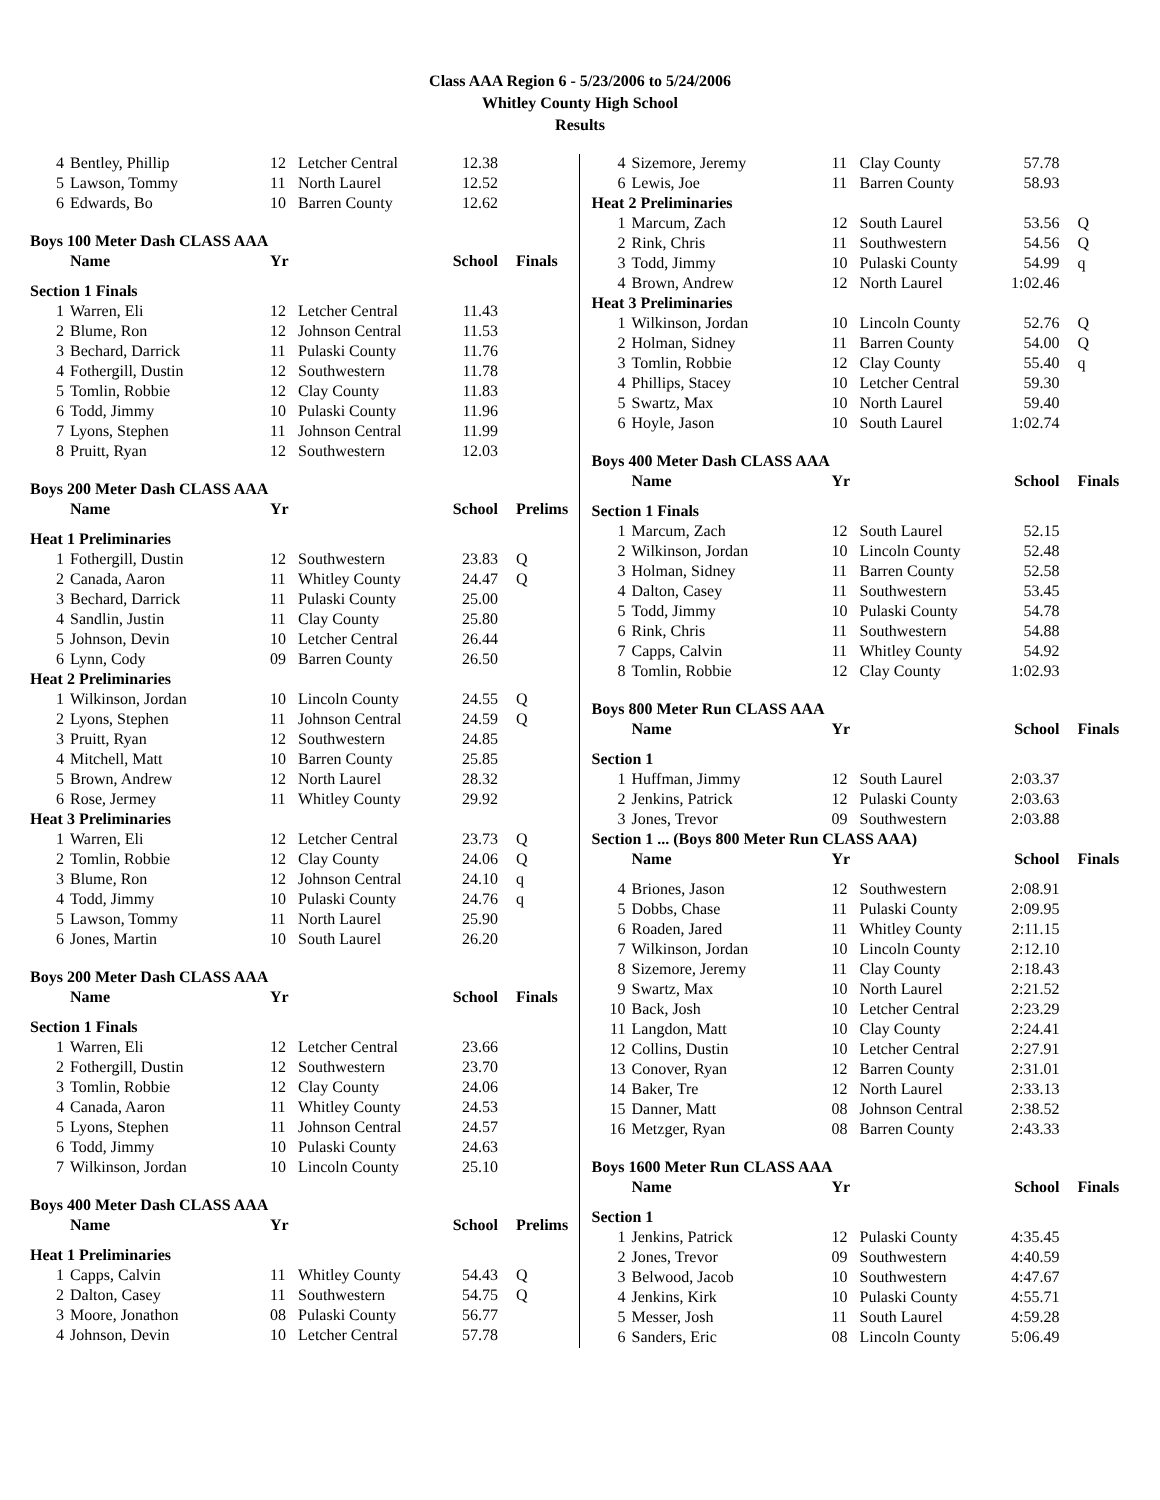Class AAA Region 6 - 5/23/2006 to 5/24/2006
Whitley County High School
Results
| 4 | Bentley, Phillip | 12 | Letcher Central | 12.38 | |
| 5 | Lawson, Tommy | 11 | North Laurel | 12.52 | |
| 6 | Edwards, Bo | 10 | Barren County | 12.62 | |
| Boys 100 Meter Dash CLASS AAA | | | | | |
| | Name | Yr | | School | Finals |
| Section 1 Finals | | | | | |
| 1 | Warren, Eli | 12 | Letcher Central | 11.43 | |
| 2 | Blume, Ron | 12 | Johnson Central | 11.53 | |
| 3 | Bechard, Darrick | 11 | Pulaski County | 11.76 | |
| 4 | Fothergill, Dustin | 12 | Southwestern | 11.78 | |
| 5 | Tomlin, Robbie | 12 | Clay County | 11.83 | |
| 6 | Todd, Jimmy | 10 | Pulaski County | 11.96 | |
| 7 | Lyons, Stephen | 11 | Johnson Central | 11.99 | |
| 8 | Pruitt, Ryan | 12 | Southwestern | 12.03 | |
| Boys 200 Meter Dash CLASS AAA | | | | | |
| | Name | Yr | | School | Prelims |
| Heat 1 Preliminaries | | | | | |
| 1 | Fothergill, Dustin | 12 | Southwestern | 23.83 | Q |
| 2 | Canada, Aaron | 11 | Whitley County | 24.47 | Q |
| 3 | Bechard, Darrick | 11 | Pulaski County | 25.00 | |
| 4 | Sandlin, Justin | 11 | Clay County | 25.80 | |
| 5 | Johnson, Devin | 10 | Letcher Central | 26.44 | |
| 6 | Lynn, Cody | 09 | Barren County | 26.50 | |
| Heat 2 Preliminaries | | | | | |
| 1 | Wilkinson, Jordan | 10 | Lincoln County | 24.55 | Q |
| 2 | Lyons, Stephen | 11 | Johnson Central | 24.59 | Q |
| 3 | Pruitt, Ryan | 12 | Southwestern | 24.85 | |
| 4 | Mitchell, Matt | 10 | Barren County | 25.85 | |
| 5 | Brown, Andrew | 12 | North Laurel | 28.32 | |
| 6 | Rose, Jermey | 11 | Whitley County | 29.92 | |
| Heat 3 Preliminaries | | | | | |
| 1 | Warren, Eli | 12 | Letcher Central | 23.73 | Q |
| 2 | Tomlin, Robbie | 12 | Clay County | 24.06 | Q |
| 3 | Blume, Ron | 12 | Johnson Central | 24.10 | q |
| 4 | Todd, Jimmy | 10 | Pulaski County | 24.76 | q |
| 5 | Lawson, Tommy | 11 | North Laurel | 25.90 | |
| 6 | Jones, Martin | 10 | South Laurel | 26.20 | |
| Boys 200 Meter Dash CLASS AAA | | | | | |
| | Name | Yr | | School | Finals |
| Section 1 Finals | | | | | |
| 1 | Warren, Eli | 12 | Letcher Central | 23.66 | |
| 2 | Fothergill, Dustin | 12 | Southwestern | 23.70 | |
| 3 | Tomlin, Robbie | 12 | Clay County | 24.06 | |
| 4 | Canada, Aaron | 11 | Whitley County | 24.53 | |
| 5 | Lyons, Stephen | 11 | Johnson Central | 24.57 | |
| 6 | Todd, Jimmy | 10 | Pulaski County | 24.63 | |
| 7 | Wilkinson, Jordan | 10 | Lincoln County | 25.10 | |
| Boys 400 Meter Dash CLASS AAA | | | | | |
| | Name | Yr | | School | Prelims |
| Heat 1 Preliminaries | | | | | |
| 1 | Capps, Calvin | 11 | Whitley County | 54.43 | Q |
| 2 | Dalton, Casey | 11 | Southwestern | 54.75 | Q |
| 3 | Moore, Jonathon | 08 | Pulaski County | 56.77 | |
| 4 | Johnson, Devin | 10 | Letcher Central | 57.78 | |
| 4 | Sizemore, Jeremy | 11 | Clay County | 57.78 | |
| 6 | Lewis, Joe | 11 | Barren County | 58.93 | |
| Heat 2 Preliminaries | | | | | |
| 1 | Marcum, Zach | 12 | South Laurel | 53.56 | Q |
| 2 | Rink, Chris | 11 | Southwestern | 54.56 | Q |
| 3 | Todd, Jimmy | 10 | Pulaski County | 54.99 | q |
| 4 | Brown, Andrew | 12 | North Laurel | 1:02.46 | |
| Heat 3 Preliminaries | | | | | |
| 1 | Wilkinson, Jordan | 10 | Lincoln County | 52.76 | Q |
| 2 | Holman, Sidney | 11 | Barren County | 54.00 | Q |
| 3 | Tomlin, Robbie | 12 | Clay County | 55.40 | q |
| 4 | Phillips, Stacey | 10 | Letcher Central | 59.30 | |
| 5 | Swartz, Max | 10 | North Laurel | 59.40 | |
| 6 | Hoyle, Jason | 10 | South Laurel | 1:02.74 | |
| Boys 400 Meter Dash CLASS AAA | | | | | |
| | Name | Yr | | School | Finals |
| Section 1 Finals | | | | | |
| 1 | Marcum, Zach | 12 | South Laurel | 52.15 | |
| 2 | Wilkinson, Jordan | 10 | Lincoln County | 52.48 | |
| 3 | Holman, Sidney | 11 | Barren County | 52.58 | |
| 4 | Dalton, Casey | 11 | Southwestern | 53.45 | |
| 5 | Todd, Jimmy | 10 | Pulaski County | 54.78 | |
| 6 | Rink, Chris | 11 | Southwestern | 54.88 | |
| 7 | Capps, Calvin | 11 | Whitley County | 54.92 | |
| 8 | Tomlin, Robbie | 12 | Clay County | 1:02.93 | |
| Boys 800 Meter Run CLASS AAA | | | | | |
| | Name | Yr | | School | Finals |
| Section 1 | | | | | |
| 1 | Huffman, Jimmy | 12 | South Laurel | 2:03.37 | |
| 2 | Jenkins, Patrick | 12 | Pulaski County | 2:03.63 | |
| 3 | Jones, Trevor | 09 | Southwestern | 2:03.88 | |
| Section 1 ... (Boys 800 Meter Run CLASS AAA) | | | | | |
| | Name | Yr | | School | Finals |
| 4 | Briones, Jason | 12 | Southwestern | 2:08.91 | |
| 5 | Dobbs, Chase | 11 | Pulaski County | 2:09.95 | |
| 6 | Roaden, Jared | 11 | Whitley County | 2:11.15 | |
| 7 | Wilkinson, Jordan | 10 | Lincoln County | 2:12.10 | |
| 8 | Sizemore, Jeremy | 11 | Clay County | 2:18.43 | |
| 9 | Swartz, Max | 10 | North Laurel | 2:21.52 | |
| 10 | Back, Josh | 10 | Letcher Central | 2:23.29 | |
| 11 | Langdon, Matt | 10 | Clay County | 2:24.41 | |
| 12 | Collins, Dustin | 10 | Letcher Central | 2:27.91 | |
| 13 | Conover, Ryan | 12 | Barren County | 2:31.01 | |
| 14 | Baker, Tre | 12 | North Laurel | 2:33.13 | |
| 15 | Danner, Matt | 08 | Johnson Central | 2:38.52 | |
| 16 | Metzger, Ryan | 08 | Barren County | 2:43.33 | |
| Boys 1600 Meter Run CLASS AAA | | | | | |
| | Name | Yr | | School | Finals |
| Section 1 | | | | | |
| 1 | Jenkins, Patrick | 12 | Pulaski County | 4:35.45 | |
| 2 | Jones, Trevor | 09 | Southwestern | 4:40.59 | |
| 3 | Belwood, Jacob | 10 | Southwestern | 4:47.67 | |
| 4 | Jenkins, Kirk | 10 | Pulaski County | 4:55.71 | |
| 5 | Messer, Josh | 11 | South Laurel | 4:59.28 | |
| 6 | Sanders, Eric | 08 | Lincoln County | 5:06.49 | |